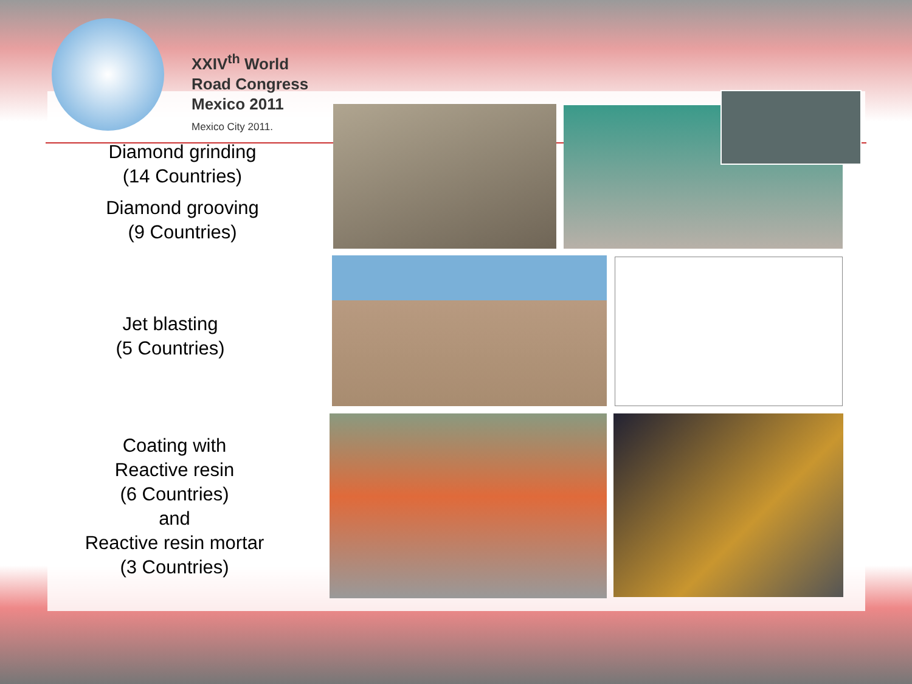XXIV<sup>th</sup> World
Road Congress
Mexico 2011
Mexico City 2011.
Diamond grinding
(14 Countries)
Diamond grooving
(9 Countries)
Jet blasting
(5 Countries)
Coating with
Reactive resin
(6 Countries)
and
Reactive resin mortar
(3 Countries)